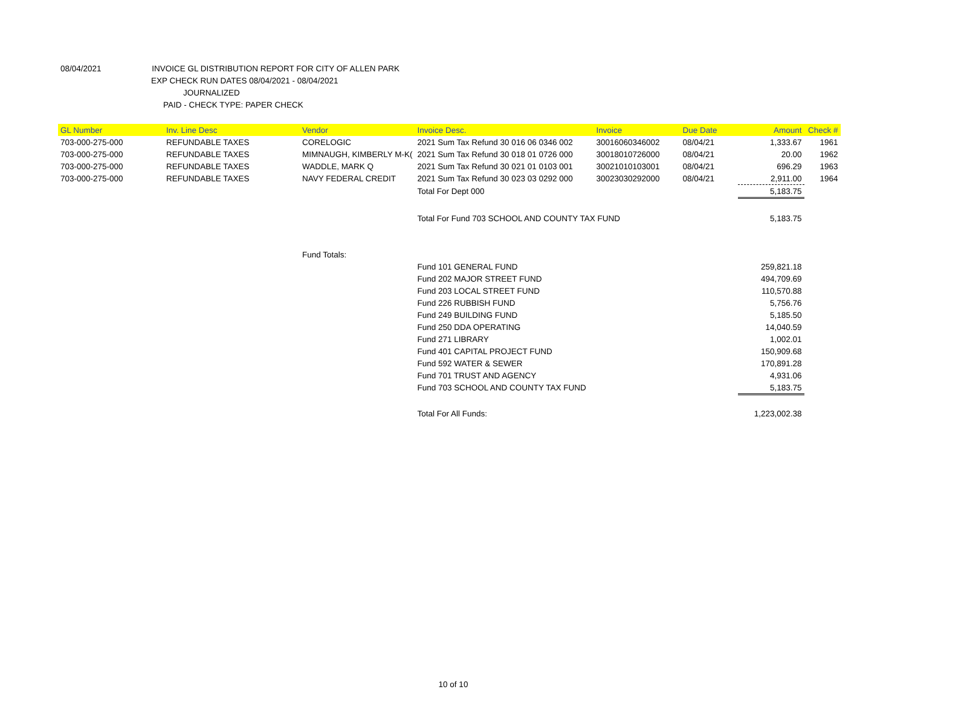08/04/2021 INVOICE GL DISTRIBUTION REPORT FOR CITY OF ALLEN PARK
EXP CHECK RUN DATES 08/04/2021 - 08/04/2021
JOURNALIZED
PAID - CHECK TYPE: PAPER CHECK
| GL Number | Inv. Line Desc | Vendor | Invoice Desc. | Invoice | Due Date | Amount | Check # |
| --- | --- | --- | --- | --- | --- | --- | --- |
| 703-000-275-000 | REFUNDABLE TAXES | CORELOGIC | 2021 Sum Tax Refund 30 016 06 0346 002 | 30016060346002 | 08/04/21 | 1,333.67 | 1961 |
| 703-000-275-000 | REFUNDABLE TAXES | MIMNAUGH, KIMBERLY M-K( | 2021 Sum Tax Refund 30 018 01 0726 000 | 30018010726000 | 08/04/21 | 20.00 | 1962 |
| 703-000-275-000 | REFUNDABLE TAXES | WADDLE, MARK Q | 2021 Sum Tax Refund 30 021 01 0103 001 | 30021010103001 | 08/04/21 | 696.29 | 1963 |
| 703-000-275-000 | REFUNDABLE TAXES | NAVY FEDERAL CREDIT | 2021 Sum Tax Refund 30 023 03 0292 000 | 30023030292000 | 08/04/21 | 2,911.00 | 1964 |
| | | | Total For Dept 000 | | | 5,183.75 | |
| | | | Total For Fund 703 SCHOOL AND COUNTY TAX FUND | | | 5,183.75 | |
| | | Fund Totals: | | | | | |
| | | | Fund 101 GENERAL FUND | | | 259,821.18 | |
| | | | Fund 202 MAJOR STREET FUND | | | 494,709.69 | |
| | | | Fund 203 LOCAL STREET FUND | | | 110,570.88 | |
| | | | Fund 226 RUBBISH FUND | | | 5,756.76 | |
| | | | Fund 249 BUILDING FUND | | | 5,185.50 | |
| | | | Fund 250 DDA OPERATING | | | 14,040.59 | |
| | | | Fund 271 LIBRARY | | | 1,002.01 | |
| | | | Fund 401 CAPITAL PROJECT FUND | | | 150,909.68 | |
| | | | Fund 592 WATER & SEWER | | | 170,891.28 | |
| | | | Fund 701 TRUST AND AGENCY | | | 4,931.06 | |
| | | | Fund 703 SCHOOL AND COUNTY TAX FUND | | | 5,183.75 | |
| | | | Total For All Funds: | | | 1,223,002.38 | |
10 of 10